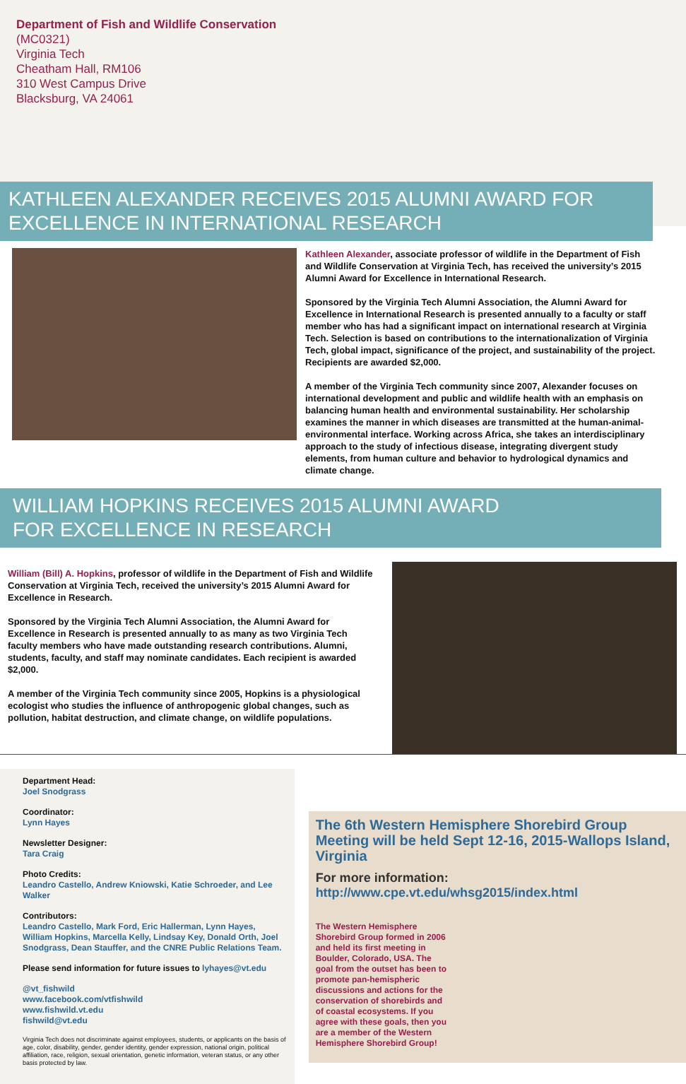Department of Fish and Wildlife Conservation
(MC0321)
Virginia Tech
Cheatham Hall, RM106
310 West Campus Drive
Blacksburg, VA 24061
KATHLEEN ALEXANDER RECEIVES 2015 ALUMNI AWARD FOR EXCELLENCE IN INTERNATIONAL RESEARCH
Kathleen Alexander, associate professor of wildlife in the Department of Fish and Wildlife Conservation at Virginia Tech, has received the university’s 2015 Alumni Award for Excellence in International Research.
Sponsored by the Virginia Tech Alumni Association, the Alumni Award for Excellence in International Research is presented annually to a faculty or staff member who has had a significant impact on international research at Virginia Tech. Selection is based on contributions to the internationalization of Virginia Tech, global impact, significance of the project, and sustainability of the project. Recipients are awarded $2,000.
A member of the Virginia Tech community since 2007, Alexander focuses on international development and public and wildlife health with an emphasis on balancing human health and environmental sustainability. Her scholarship examines the manner in which diseases are transmitted at the human-animal-environmental interface. Working across Africa, she takes an interdisciplinary approach to the study of infectious disease, integrating divergent study elements, from human culture and behavior to hydrological dynamics and climate change.
WILLIAM HOPKINS RECEIVES 2015 ALUMNI AWARD
FOR EXCELLENCE IN RESEARCH
William (Bill) A. Hopkins, professor of wildlife in the Department of Fish and Wildlife Conservation at Virginia Tech, received the university’s 2015 Alumni Award for Excellence in Research.
Sponsored by the Virginia Tech Alumni Association, the Alumni Award for Excellence in Research is presented annually to as many as two Virginia Tech faculty members who have made outstanding research contributions. Alumni, students, faculty, and staff may nominate candidates. Each recipient is awarded $2,000.
A member of the Virginia Tech community since 2005, Hopkins is a physiological ecologist who studies the influence of anthropogenic global changes, such as pollution, habitat destruction, and climate change, on wildlife populations.
Department Head:
Joel Snodgrass
Coordinator:
Lynn Hayes
Newsletter Designer:
Tara Craig
Photo Credits:
Leandro Castello, Andrew Kniowski, Katie Schroeder, and Lee Walker
Contributors:
Leandro Castello, Mark Ford, Eric Hallerman, Lynn Hayes, William Hopkins, Marcella Kelly, Lindsay Key, Donald Orth, Joel Snodgrass, Dean Stauffer, and the CNRE Public Relations Team.
Please send information for future issues to lyhayes@vt.edu
@vt_fishwild
www.facebook.com/vtfishwild
www.fishwild.vt.edu
fishwild@vt.edu
Virginia Tech does not discriminate against employees, students, or applicants on the basis of age, color, disability, gender, gender identity, gender expression, national origin, political affiliation, race, religion, sexual orientation, genetic information, veteran status, or any other basis protected by law.
The 6th Western Hemisphere Shorebird Group Meeting will be held Sept 12-16, 2015-Wallops Island, Virginia
For more information:
http://www.cpe.vt.edu/whsg2015/index.html
The Western Hemisphere Shorebird Group formed in 2006 and held its first meeting in Boulder, Colorado, USA. The goal from the outset has been to promote pan-hemispheric discussions and actions for the conservation of shorebirds and of coastal ecosystems. If you agree with these goals, then you are a member of the Western Hemisphere Shorebird Group!